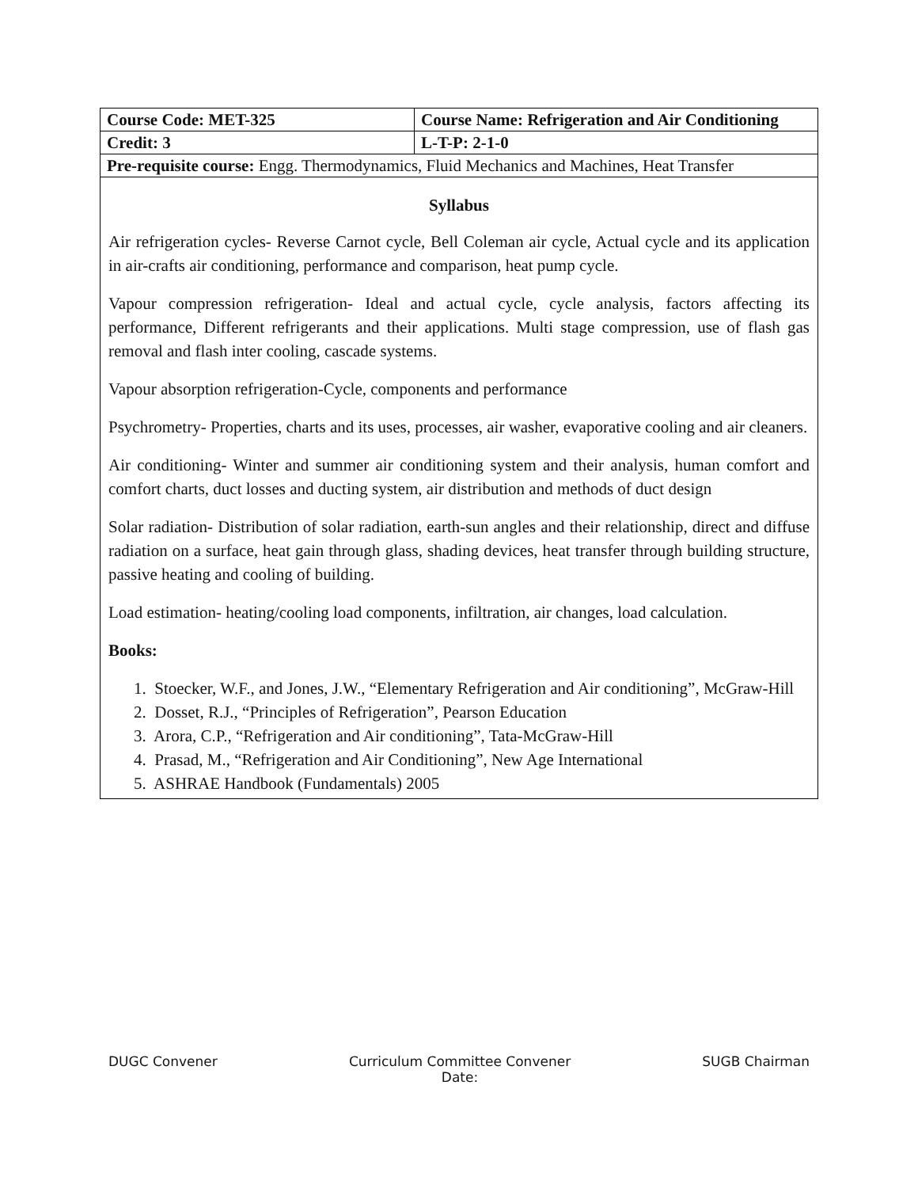| Course Code: MET-325 | Course Name: Refrigeration and Air Conditioning |
| Credit: 3 | L-T-P: 2-1-0 |
| Pre-requisite course: Engg. Thermodynamics, Fluid Mechanics and Machines, Heat Transfer | |
| Syllabus Air refrigeration cycles- Reverse Carnot cycle, Bell Coleman air cycle, Actual cycle and its application in air-crafts air conditioning, performance and comparison, heat pump cycle. Vapour compression refrigeration- Ideal and actual cycle, cycle analysis, factors affecting its performance, Different refrigerants and their applications. Multi stage compression, use of flash gas removal and flash inter cooling, cascade systems. Vapour absorption refrigeration-Cycle, components and performance Psychrometry- Properties, charts and its uses, processes, air washer, evaporative cooling and air cleaners. Air conditioning- Winter and summer air conditioning system and their analysis, human comfort and comfort charts, duct losses and ducting system, air distribution and methods of duct design Solar radiation- Distribution of solar radiation, earth-sun angles and their relationship, direct and diffuse radiation on a surface, heat gain through glass, shading devices, heat transfer through building structure, passive heating and cooling of building. Load estimation- heating/cooling load components, infiltration, air changes, load calculation. Books: 1. Stoecker, W.F., and Jones, J.W., “Elementary Refrigeration and Air conditioning”, McGraw-Hill 2. Dosset, R.J., “Principles of Refrigeration”, Pearson Education 3. Arora, C.P., “Refrigeration and Air conditioning”, Tata-McGraw-Hill 4. Prasad, M., “Refrigeration and Air Conditioning”, New Age International 5. ASHRAE Handbook (Fundamentals) 2005 | |
DUGC Convener Curriculum Committee Convener
Date:
SUGB Chairman